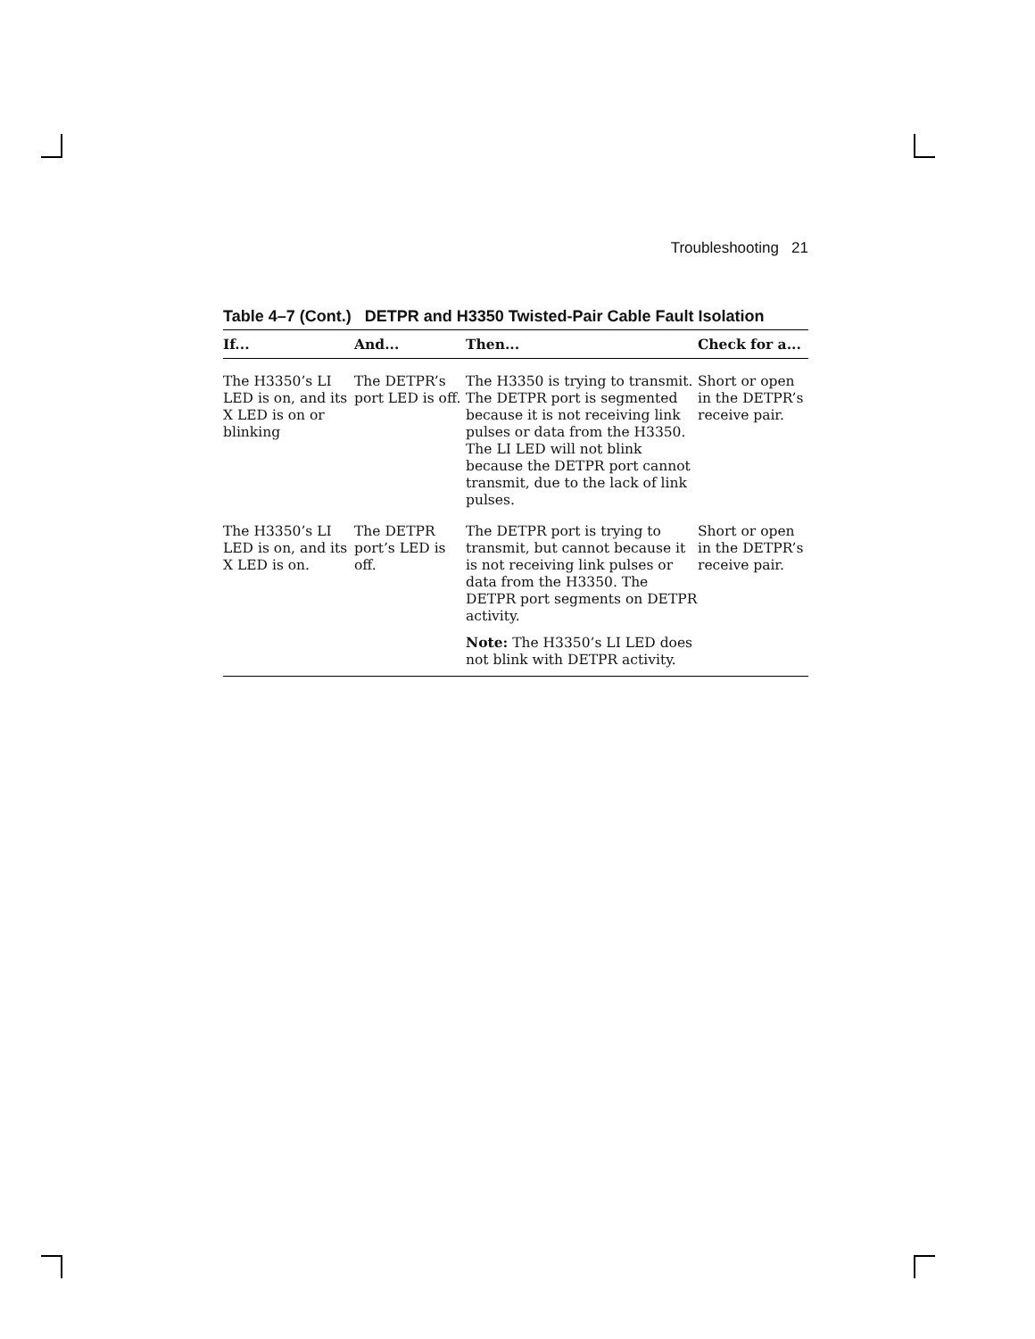Troubleshooting 21
Table 4–7 (Cont.) DETPR and H3350 Twisted-Pair Cable Fault Isolation
| If... | And... | Then... | Check for a... |
| --- | --- | --- | --- |
| The H3350’s LI LED is on, and its X LED is on or blinking | The DETPR’s port LED is off. | The H3350 is trying to transmit. The DETPR port is segmented because it is not receiving link pulses or data from the H3350. The LI LED will not blink because the DETPR port cannot transmit, due to the lack of link pulses. | Short or open in the DETPR’s receive pair. |
| The H3350’s LI LED is on, and its X LED is on. | The DETPR port’s LED is off. | The DETPR port is trying to transmit, but cannot because it is not receiving link pulses or data from the H3350. The DETPR port segments on DETPR activity. Note: The H3350’s LI LED does not blink with DETPR activity. | Short or open in the DETPR’s receive pair. |